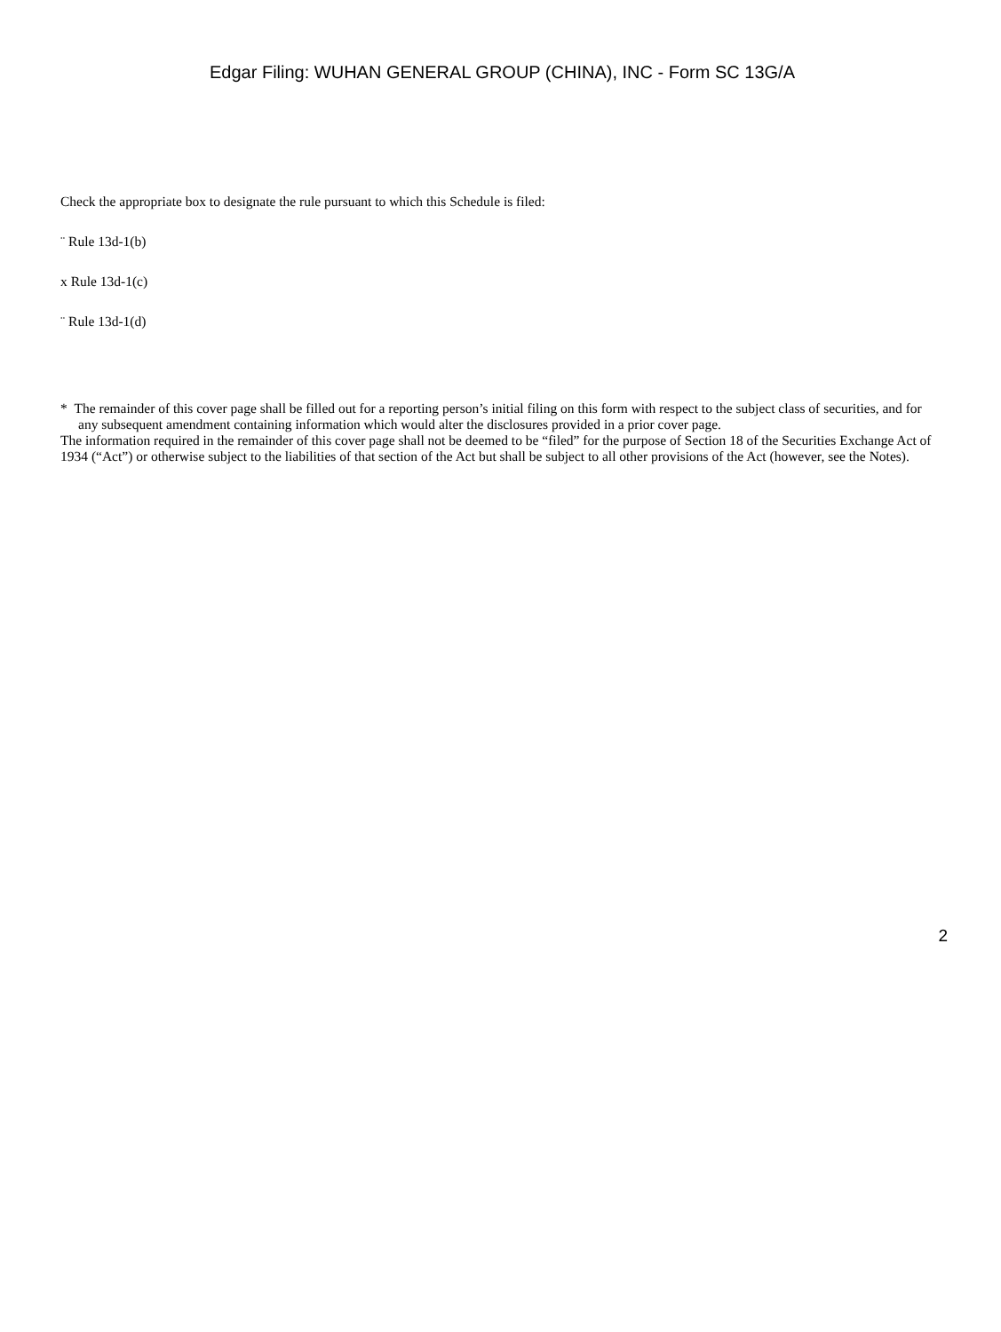Edgar Filing: WUHAN GENERAL GROUP (CHINA), INC - Form SC 13G/A
Check the appropriate box to designate the rule pursuant to which this Schedule is filed:
¨ Rule 13d-1(b)
x Rule 13d-1(c)
¨ Rule 13d-1(d)
* The remainder of this cover page shall be filled out for a reporting person’s initial filing on this form with respect to the subject class of securities, and for any subsequent amendment containing information which would alter the disclosures provided in a prior cover page.
The information required in the remainder of this cover page shall not be deemed to be “filed” for the purpose of Section 18 of the Securities Exchange Act of 1934 (“Act”) or otherwise subject to the liabilities of that section of the Act but shall be subject to all other provisions of the Act (however, see the Notes).
2